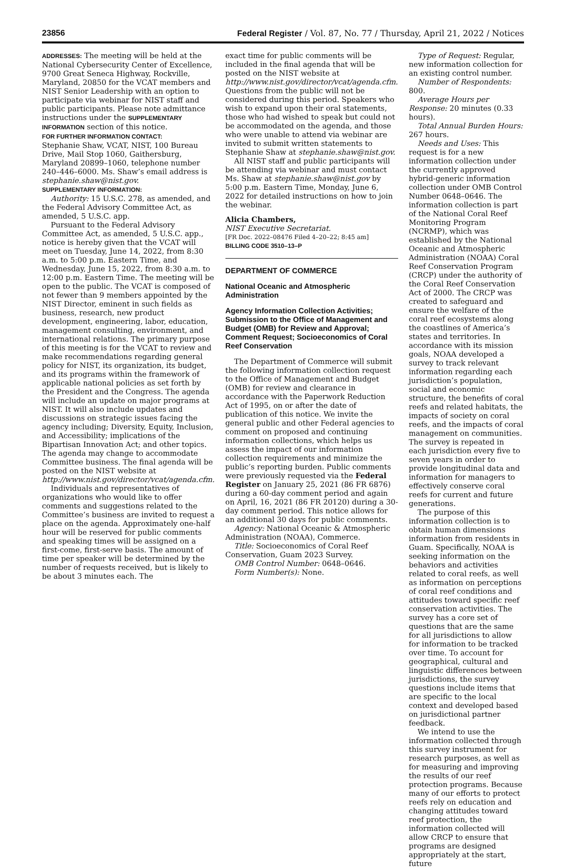23856 Federal Register / Vol. 87, No. 77 / Thursday, April 21, 2022 / Notices
ADDRESSES: The meeting will be held at the National Cybersecurity Center of Excellence, 9700 Great Seneca Highway, Rockville, Maryland, 20850 for the VCAT members and NIST Senior Leadership with an option to participate via webinar for NIST staff and public participants. Please note admittance instructions under the SUPPLEMENTARY INFORMATION section of this notice.
FOR FURTHER INFORMATION CONTACT:
Stephanie Shaw, VCAT, NIST, 100 Bureau Drive, Mail Stop 1060, Gaithersburg, Maryland 20899–1060, telephone number 240–446–6000. Ms. Shaw’s email address is stephanie.shaw@nist.gov.
SUPPLEMENTARY INFORMATION:
Authority: 15 U.S.C. 278, as amended, and the Federal Advisory Committee Act, as amended, 5 U.S.C. app.
Pursuant to the Federal Advisory Committee Act, as amended, 5 U.S.C. app., notice is hereby given that the VCAT will meet on Tuesday, June 14, 2022, from 8:30 a.m. to 5:00 p.m. Eastern Time, and Wednesday, June 15, 2022, from 8:30 a.m. to 12:00 p.m. Eastern Time. The meeting will be open to the public. The VCAT is composed of not fewer than 9 members appointed by the NIST Director, eminent in such fields as business, research, new product development, engineering, labor, education, management consulting, environment, and international relations. The primary purpose of this meeting is for the VCAT to review and make recommendations regarding general policy for NIST, its organization, its budget, and its programs within the framework of applicable national policies as set forth by the President and the Congress. The agenda will include an update on major programs at NIST. It will also include updates and discussions on strategic issues facing the agency including; Diversity, Equity, Inclusion, and Accessibility; implications of the Bipartisan Innovation Act; and other topics. The agenda may change to accommodate Committee business. The final agenda will be posted on the NIST website at http://www.nist.gov/director/vcat/agenda.cfm.
Individuals and representatives of organizations who would like to offer comments and suggestions related to the Committee’s business are invited to request a place on the agenda. Approximately one-half hour will be reserved for public comments and speaking times will be assigned on a first-come, first-serve basis. The amount of time per speaker will be determined by the number of requests received, but is likely to be about 3 minutes each. The
exact time for public comments will be included in the final agenda that will be posted on the NIST website at http://www.nist.gov/director/vcat/agenda.cfm. Questions from the public will not be considered during this period. Speakers who wish to expand upon their oral statements, those who had wished to speak but could not be accommodated on the agenda, and those who were unable to attend via webinar are invited to submit written statements to Stephanie Shaw at stephanie.shaw@nist.gov.
All NIST staff and public participants will be attending via webinar and must contact Ms. Shaw at stephanie.shaw@nist.gov by 5:00 p.m. Eastern Time, Monday, June 6, 2022 for detailed instructions on how to join the webinar.
Alicia Chambers,
NIST Executive Secretariat.
[FR Doc. 2022–08476 Filed 4–20–22; 8:45 am]
BILLING CODE 3510–13–P
DEPARTMENT OF COMMERCE
National Oceanic and Atmospheric Administration
Agency Information Collection Activities; Submission to the Office of Management and Budget (OMB) for Review and Approval; Comment Request; Socioeconomics of Coral Reef Conservation
The Department of Commerce will submit the following information collection request to the Office of Management and Budget (OMB) for review and clearance in accordance with the Paperwork Reduction Act of 1995, on or after the date of publication of this notice. We invite the general public and other Federal agencies to comment on proposed and continuing information collections, which helps us assess the impact of our information collection requirements and minimize the public’s reporting burden. Public comments were previously requested via the Federal Register on January 25, 2021 (86 FR 6876) during a 60-day comment period and again on April, 16, 2021 (86 FR 20120) during a 30-day comment period. This notice allows for an additional 30 days for public comments.
Agency: National Oceanic & Atmospheric Administration (NOAA), Commerce.
Title: Socioeconomics of Coral Reef Conservation, Guam 2023 Survey.
OMB Control Number: 0648–0646.
Form Number(s): None.
Type of Request: Regular, new information collection for an existing control number.
Number of Respondents: 800.
Average Hours per Response: 20 minutes (0.33 hours).
Total Annual Burden Hours: 267 hours.
Needs and Uses: This request is for a new information collection under the currently approved hybrid-generic information collection under OMB Control Number 0648–0646. The information collection is part of the National Coral Reef Monitoring Program (NCRMP), which was established by the National Oceanic and Atmospheric Administration (NOAA) Coral Reef Conservation Program (CRCP) under the authority of the Coral Reef Conservation Act of 2000. The CRCP was created to safeguard and ensure the welfare of the coral reef ecosystems along the coastlines of America’s states and territories. In accordance with its mission goals, NOAA developed a survey to track relevant information regarding each jurisdiction’s population, social and economic structure, the benefits of coral reefs and related habitats, the impacts of society on coral reefs, and the impacts of coral management on communities. The survey is repeated in each jurisdiction every five to seven years in order to provide longitudinal data and information for managers to effectively conserve coral reefs for current and future generations.
The purpose of this information collection is to obtain human dimensions information from residents in Guam. Specifically, NOAA is seeking information on the behaviors and activities related to coral reefs, as well as information on perceptions of coral reef conditions and attitudes toward specific reef conservation activities. The survey has a core set of questions that are the same for all jurisdictions to allow for information to be tracked over time. To account for geographical, cultural and linguistic differences between jurisdictions, the survey questions include items that are specific to the local context and developed based on jurisdictional partner feedback.
We intend to use the information collected through this survey instrument for research purposes, as well as for measuring and improving the results of our reef protection programs. Because many of our efforts to protect reefs rely on education and changing attitudes toward reef protection, the information collected will allow CRCP to ensure that programs are designed appropriately at the start, future